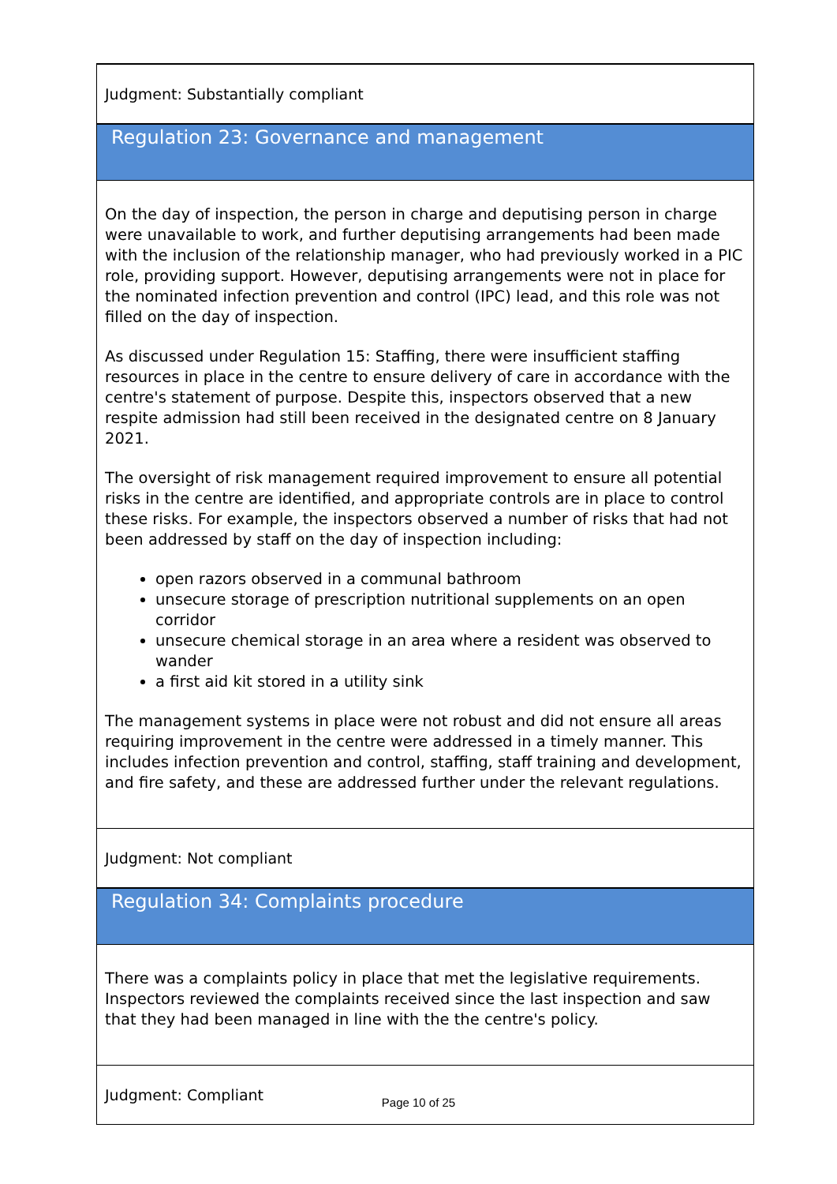Judgment: Substantially compliant
Regulation 23: Governance and management
On the day of inspection, the person in charge and deputising person in charge were unavailable to work, and further deputising arrangements had been made with the inclusion of the relationship manager, who had previously worked in a PIC role, providing support. However, deputising arrangements were not in place for the nominated infection prevention and control (IPC) lead, and this role was not filled on the day of inspection.
As discussed under Regulation 15: Staffing, there were insufficient staffing resources in place in the centre to ensure delivery of care in accordance with the centre's statement of purpose. Despite this, inspectors observed that a new respite admission had still been received in the designated centre on 8 January 2021.
The oversight of risk management required improvement to ensure all potential risks in the centre are identified, and appropriate controls are in place to control these risks. For example, the inspectors observed a number of risks that had not been addressed by staff on the day of inspection including:
open razors observed in a communal bathroom
unsecure storage of prescription nutritional supplements on an open corridor
unsecure chemical storage in an area where a resident was observed to wander
a first aid kit stored in a utility sink
The management systems in place were not robust and did not ensure all areas requiring improvement in the centre were addressed in a timely manner. This includes infection prevention and control, staffing, staff training and development, and fire safety, and these are addressed further under the relevant regulations.
Judgment: Not compliant
Regulation 34: Complaints procedure
There was a complaints policy in place that met the legislative requirements. Inspectors reviewed the complaints received since the last inspection and saw that they had been managed in line with the the centre's policy.
Judgment: Compliant
Page 10 of 25